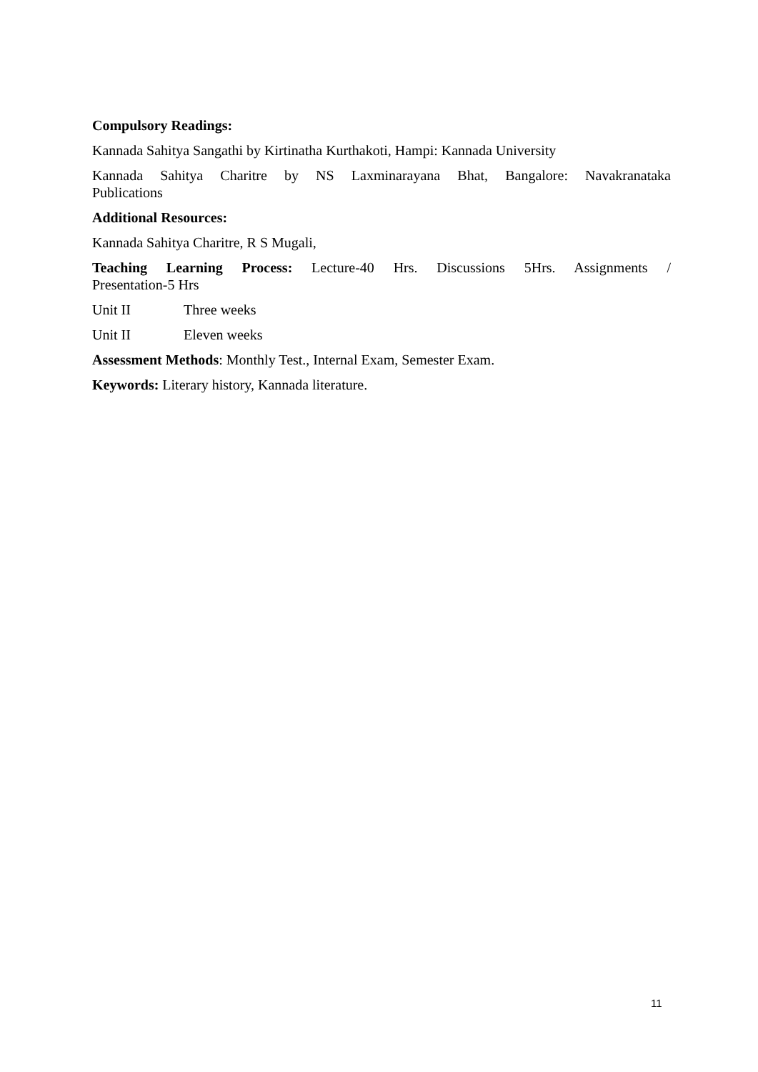Compulsory Readings:
Kannada Sahitya Sangathi by Kirtinatha Kurthakoti, Hampi: Kannada University
Kannada Sahitya Charitre by NS Laxminarayana Bhat, Bangalore: Navakranataka Publications
Additional Resources:
Kannada Sahitya Charitre, R S Mugali,
Teaching Learning Process: Lecture-40 Hrs. Discussions 5Hrs. Assignments / Presentation-5 Hrs
Unit II Three weeks
Unit II Eleven weeks
Assessment Methods: Monthly Test., Internal Exam, Semester Exam.
Keywords: Literary history, Kannada literature.
11